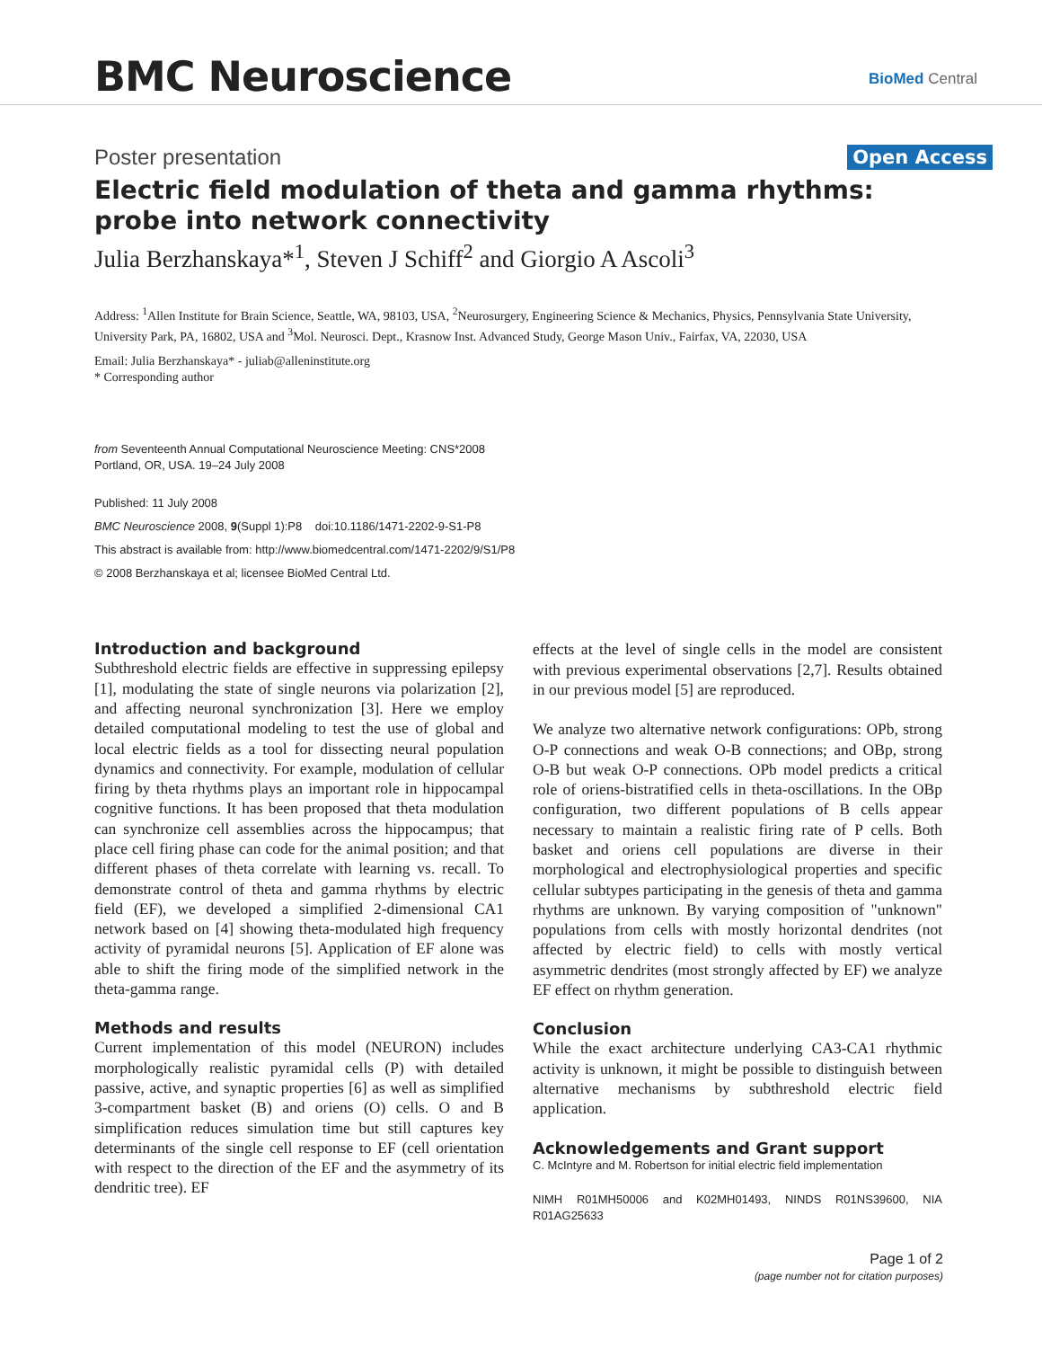BMC Neuroscience BioMed Central
Poster presentation Open Access
Electric field modulation of theta and gamma rhythms: probe into network connectivity
Julia Berzhanskaya*<sup>1</sup>, Steven J Schiff<sup>2</sup> and Giorgio A Ascoli<sup>3</sup>
Address: <sup>1</sup>Allen Institute for Brain Science, Seattle, WA, 98103, USA, <sup>2</sup>Neurosurgery, Engineering Science & Mechanics, Physics, Pennsylvania State University, University Park, PA, 16802, USA and <sup>3</sup>Mol. Neurosci. Dept., Krasnow Inst. Advanced Study, George Mason Univ., Fairfax, VA, 22030, USA
Email: Julia Berzhanskaya* - juliab@alleninstitute.org
* Corresponding author
from Seventeenth Annual Computational Neuroscience Meeting: CNS*2008
Portland, OR, USA. 19–24 July 2008
Published: 11 July 2008
BMC Neuroscience 2008, 9(Suppl 1):P8 doi:10.1186/1471-2202-9-S1-P8
This abstract is available from: http://www.biomedcentral.com/1471-2202/9/S1/P8
© 2008 Berzhanskaya et al; licensee BioMed Central Ltd.
Introduction and background
Subthreshold electric fields are effective in suppressing epilepsy [1], modulating the state of single neurons via polarization [2], and affecting neuronal synchronization [3]. Here we employ detailed computational modeling to test the use of global and local electric fields as a tool for dissecting neural population dynamics and connectivity. For example, modulation of cellular firing by theta rhythms plays an important role in hippocampal cognitive functions. It has been proposed that theta modulation can synchronize cell assemblies across the hippocampus; that place cell firing phase can code for the animal position; and that different phases of theta correlate with learning vs. recall. To demonstrate control of theta and gamma rhythms by electric field (EF), we developed a simplified 2-dimensional CA1 network based on [4] showing theta-modulated high frequency activity of pyramidal neurons [5]. Application of EF alone was able to shift the firing mode of the simplified network in the theta-gamma range.
Methods and results
Current implementation of this model (NEURON) includes morphologically realistic pyramidal cells (P) with detailed passive, active, and synaptic properties [6] as well as simplified 3-compartment basket (B) and oriens (O) cells. O and B simplification reduces simulation time but still captures key determinants of the single cell response to EF (cell orientation with respect to the direction of the EF and the asymmetry of its dendritic tree). EF
effects at the level of single cells in the model are consistent with previous experimental observations [2,7]. Results obtained in our previous model [5] are reproduced.
We analyze two alternative network configurations: OPb, strong O-P connections and weak O-B connections; and OBp, strong O-B but weak O-P connections. OPb model predicts a critical role of oriens-bistratified cells in theta-oscillations. In the OBp configuration, two different populations of B cells appear necessary to maintain a realistic firing rate of P cells. Both basket and oriens cell populations are diverse in their morphological and electrophysiological properties and specific cellular subtypes participating in the genesis of theta and gamma rhythms are unknown. By varying composition of "unknown" populations from cells with mostly horizontal dendrites (not affected by electric field) to cells with mostly vertical asymmetric dendrites (most strongly affected by EF) we analyze EF effect on rhythm generation.
Conclusion
While the exact architecture underlying CA3-CA1 rhythmic activity is unknown, it might be possible to distinguish between alternative mechanisms by subthreshold electric field application.
Acknowledgements and Grant support
C. McIntyre and M. Robertson for initial electric field implementation
NIMH R01MH50006 and K02MH01493, NINDS R01NS39600, NIA R01AG25633
Page 1 of 2
(page number not for citation purposes)